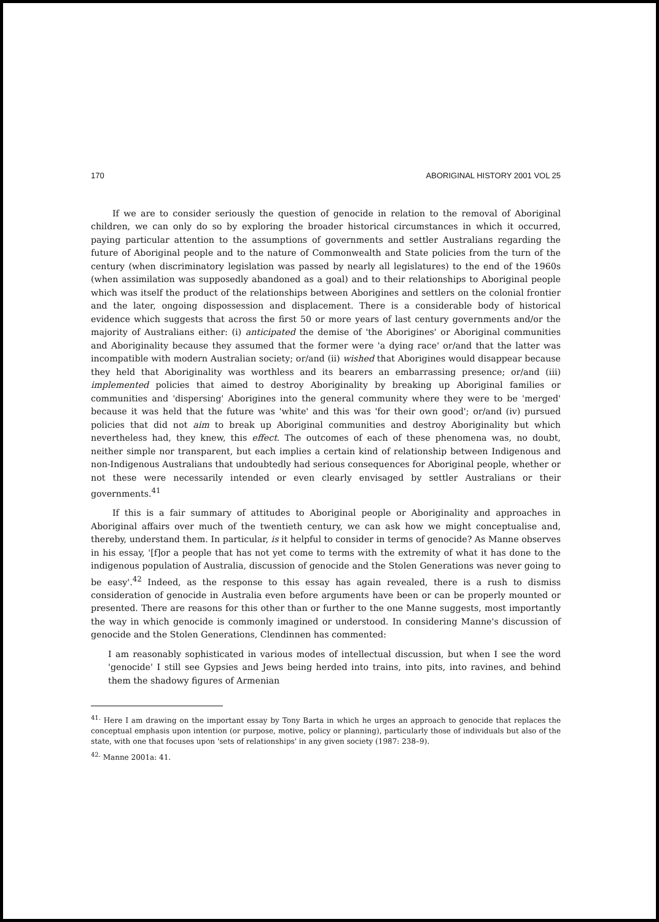170 ABORIGINAL HISTORY 2001 VOL 25
If we are to consider seriously the question of genocide in relation to the removal of Aboriginal children, we can only do so by exploring the broader historical circumstances in which it occurred, paying particular attention to the assumptions of governments and settler Australians regarding the future of Aboriginal people and to the nature of Commonwealth and State policies from the turn of the century (when discriminatory legislation was passed by nearly all legislatures) to the end of the 1960s (when assimilation was supposedly abandoned as a goal) and to their relationships to Aboriginal people which was itself the product of the relationships between Aborigines and settlers on the colonial frontier and the later, ongoing dispossession and displacement. There is a considerable body of historical evidence which suggests that across the first 50 or more years of last century governments and/or the majority of Australians either: (i) anticipated the demise of 'the Aborigines' or Aboriginal communities and Aboriginality because they assumed that the former were 'a dying race' or/and that the latter was incompatible with modern Australian society; or/and (ii) wished that Aborigines would disappear because they held that Aboriginality was worthless and its bearers an embarrassing presence; or/and (iii) implemented policies that aimed to destroy Aboriginality by breaking up Aboriginal families or communities and 'dispersing' Aborigines into the general community where they were to be 'merged' because it was held that the future was 'white' and this was 'for their own good'; or/and (iv) pursued policies that did not aim to break up Aboriginal communities and destroy Aboriginality but which nevertheless had, they knew, this effect. The outcomes of each of these phenomena was, no doubt, neither simple nor transparent, but each implies a certain kind of relationship between Indigenous and non-Indigenous Australians that undoubtedly had serious consequences for Aboriginal people, whether or not these were necessarily intended or even clearly envisaged by settler Australians or their governments.<sup>41</sup>
If this is a fair summary of attitudes to Aboriginal people or Aboriginality and approaches in Aboriginal affairs over much of the twentieth century, we can ask how we might conceptualise and, thereby, understand them. In particular, is it helpful to consider in terms of genocide? As Manne observes in his essay, '[f]or a people that has not yet come to terms with the extremity of what it has done to the indigenous population of Australia, discussion of genocide and the Stolen Generations was never going to be easy'.<sup>42</sup> Indeed, as the response to this essay has again revealed, there is a rush to dismiss consideration of genocide in Australia even before arguments have been or can be properly mounted or presented. There are reasons for this other than or further to the one Manne suggests, most importantly the way in which genocide is commonly imagined or understood. In considering Manne's discussion of genocide and the Stolen Generations, Clendinnen has commented:
I am reasonably sophisticated in various modes of intellectual discussion, but when I see the word 'genocide' I still see Gypsies and Jews being herded into trains, into pits, into ravines, and behind them the shadowy figures of Armenian
<sup>41.</sup> Here I am drawing on the important essay by Tony Barta in which he urges an approach to genocide that replaces the conceptual emphasis upon intention (or purpose, motive, policy or planning), particularly those of individuals but also of the state, with one that focuses upon 'sets of relationships' in any given society (1987: 238–9).
<sup>42.</sup> Manne 2001a: 41.